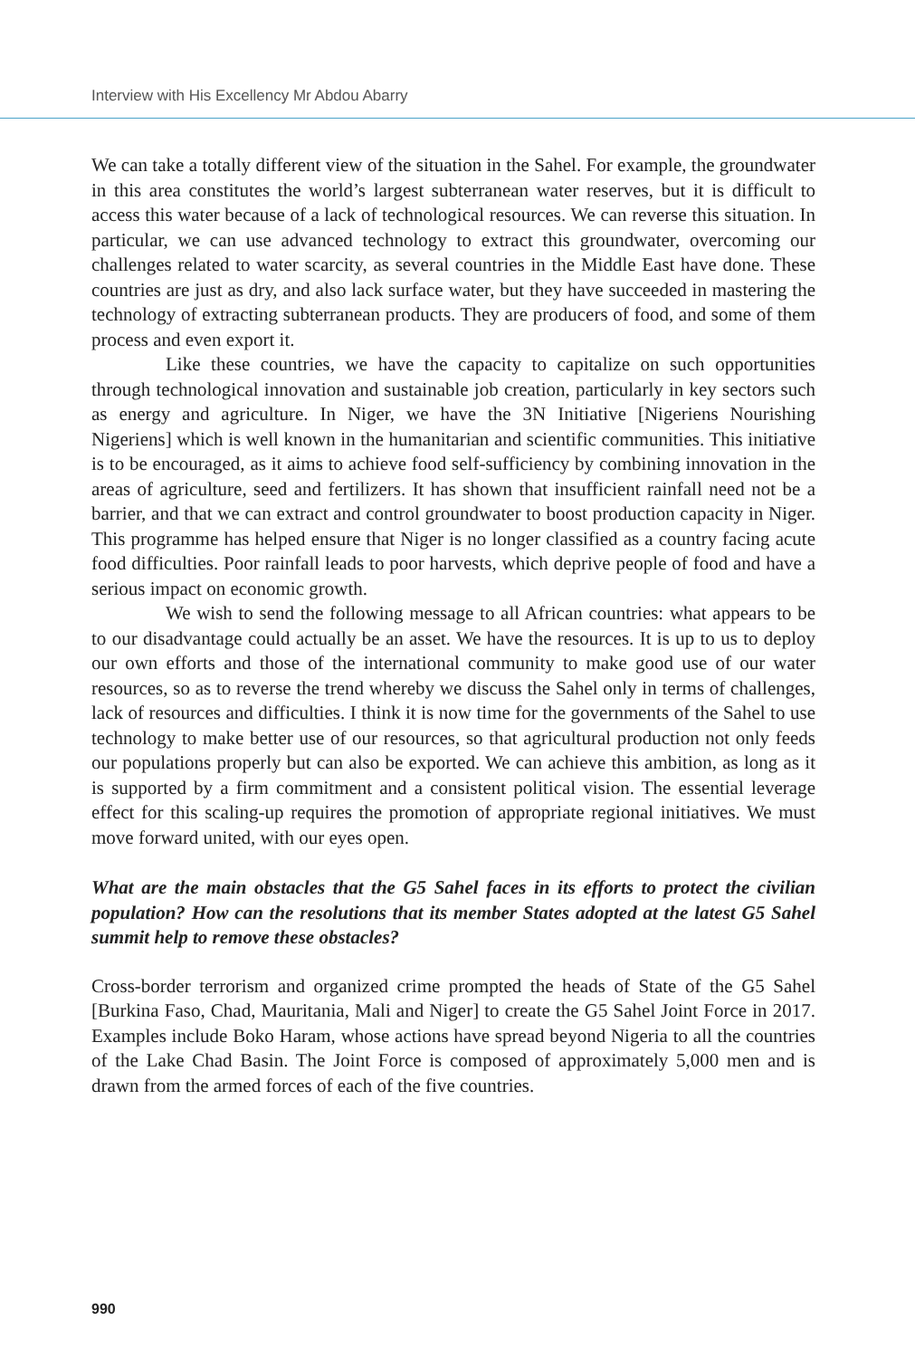Interview with His Excellency Mr Abdou Abarry
We can take a totally different view of the situation in the Sahel. For example, the groundwater in this area constitutes the world’s largest subterranean water reserves, but it is difficult to access this water because of a lack of technological resources. We can reverse this situation. In particular, we can use advanced technology to extract this groundwater, overcoming our challenges related to water scarcity, as several countries in the Middle East have done. These countries are just as dry, and also lack surface water, but they have succeeded in mastering the technology of extracting subterranean products. They are producers of food, and some of them process and even export it.
Like these countries, we have the capacity to capitalize on such opportunities through technological innovation and sustainable job creation, particularly in key sectors such as energy and agriculture. In Niger, we have the 3N Initiative [Nigeriens Nourishing Nigeriens] which is well known in the humanitarian and scientific communities. This initiative is to be encouraged, as it aims to achieve food self-sufficiency by combining innovation in the areas of agriculture, seed and fertilizers. It has shown that insufficient rainfall need not be a barrier, and that we can extract and control groundwater to boost production capacity in Niger. This programme has helped ensure that Niger is no longer classified as a country facing acute food difficulties. Poor rainfall leads to poor harvests, which deprive people of food and have a serious impact on economic growth.
We wish to send the following message to all African countries: what appears to be to our disadvantage could actually be an asset. We have the resources. It is up to us to deploy our own efforts and those of the international community to make good use of our water resources, so as to reverse the trend whereby we discuss the Sahel only in terms of challenges, lack of resources and difficulties. I think it is now time for the governments of the Sahel to use technology to make better use of our resources, so that agricultural production not only feeds our populations properly but can also be exported. We can achieve this ambition, as long as it is supported by a firm commitment and a consistent political vision. The essential leverage effect for this scaling-up requires the promotion of appropriate regional initiatives. We must move forward united, with our eyes open.
What are the main obstacles that the G5 Sahel faces in its efforts to protect the civilian population? How can the resolutions that its member States adopted at the latest G5 Sahel summit help to remove these obstacles?
Cross-border terrorism and organized crime prompted the heads of State of the G5 Sahel [Burkina Faso, Chad, Mauritania, Mali and Niger] to create the G5 Sahel Joint Force in 2017. Examples include Boko Haram, whose actions have spread beyond Nigeria to all the countries of the Lake Chad Basin. The Joint Force is composed of approximately 5,000 men and is drawn from the armed forces of each of the five countries.
990